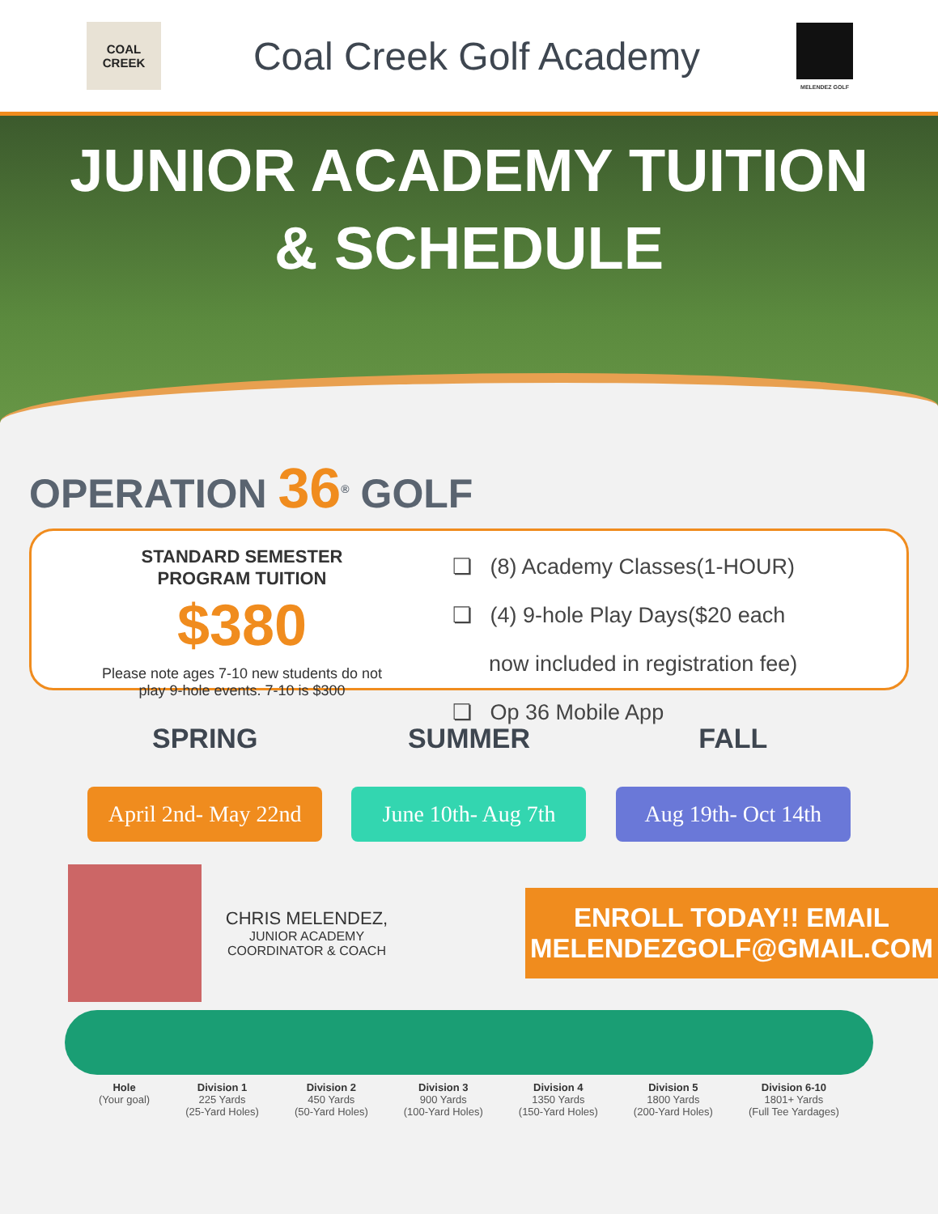COAL
CREEK
Coal Creek Golf Academy
MELENDEZ GOLF
JUNIOR ACADEMY TUITION
& SCHEDULE
OPERATION 36<sup>®</sup> GOLF
STANDARD SEMESTER
PROGRAM TUITION
$380
Please note ages 7-10 new students do not
play 9-hole events. 7-10 is $300
❏ (8) Academy Classes(1-HOUR)
❏ (4) 9-hole Play Days($20 each
now included in registration fee)
❏ Op 36 Mobile App
SPRING
April 2nd- May 22nd
SUMMER
June 10th- Aug 7th
FALL
Aug 19th- Oct 14th
CHRIS MELENDEZ,
JUNIOR ACADEMY
COORDINATOR & COACH
ENROLL TODAY!! EMAIL
MELENDEZGOLF@GMAIL.COM
Hole
(Your goal)
Division 1
225 Yards
(25-Yard Holes)
Division 2
450 Yards
(50-Yard Holes)
Division 3
900 Yards
(100-Yard Holes)
Division 4
1350 Yards
(150-Yard Holes)
Division 5
1800 Yards
(200-Yard Holes)
Division 6-10
1801+ Yards
(Full Tee Yardages)